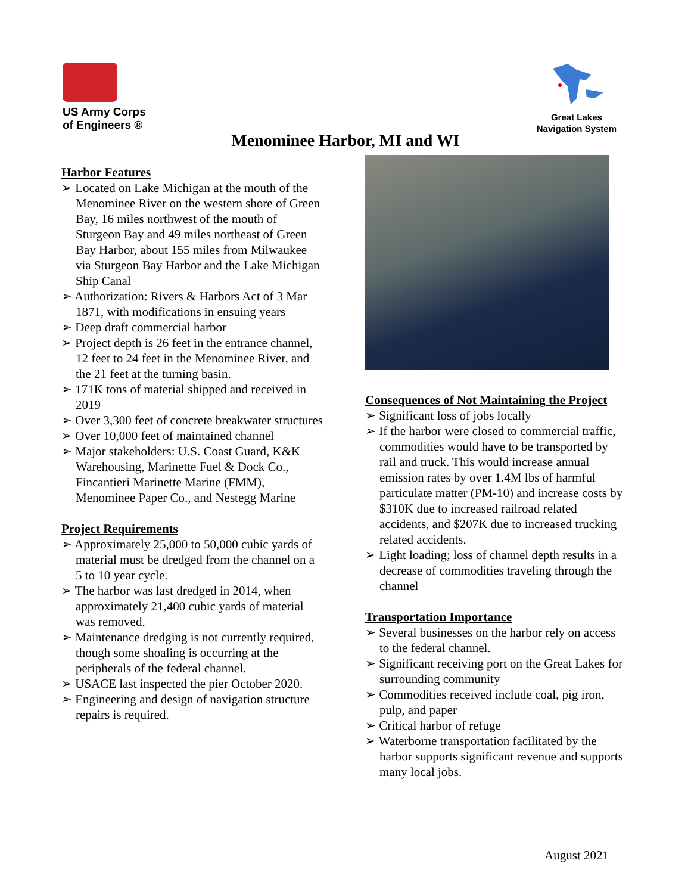US Army Corps
of Engineers ®
Great Lakes
Navigation System
Menominee Harbor, MI and WI
Harbor Features
➢ Located on Lake Michigan at the mouth of the Menominee River on the western shore of Green Bay, 16 miles northwest of the mouth of Sturgeon Bay and 49 miles northeast of Green Bay Harbor, about 155 miles from Milwaukee via Sturgeon Bay Harbor and the Lake Michigan Ship Canal
➢ Authorization: Rivers & Harbors Act of 3 Mar 1871, with modifications in ensuing years
➢ Deep draft commercial harbor
➢ Project depth is 26 feet in the entrance channel, 12 feet to 24 feet in the Menominee River, and the 21 feet at the turning basin.
➢ 171K tons of material shipped and received in 2019
➢ Over 3,300 feet of concrete breakwater structures
➢ Over 10,000 feet of maintained channel
➢ Major stakeholders: U.S. Coast Guard, K&K Warehousing, Marinette Fuel & Dock Co., Fincantieri Marinette Marine (FMM), Menominee Paper Co., and Nestegg Marine
Project Requirements
➢ Approximately 25,000 to 50,000 cubic yards of material must be dredged from the channel on a 5 to 10 year cycle.
➢ The harbor was last dredged in 2014, when approximately 21,400 cubic yards of material was removed.
➢ Maintenance dredging is not currently required, though some shoaling is occurring at the peripherals of the federal channel.
➢ USACE last inspected the pier October 2020.
➢ Engineering and design of navigation structure repairs is required.
Consequences of Not Maintaining the Project
➢ Significant loss of jobs locally
➢ If the harbor were closed to commercial traffic, commodities would have to be transported by rail and truck. This would increase annual emission rates by over 1.4M lbs of harmful particulate matter (PM-10) and increase costs by $310K due to increased railroad related accidents, and $207K due to increased trucking related accidents.
➢ Light loading; loss of channel depth results in a decrease of commodities traveling through the channel
Transportation Importance
➢ Several businesses on the harbor rely on access to the federal channel.
➢ Significant receiving port on the Great Lakes for surrounding community
➢ Commodities received include coal, pig iron, pulp, and paper
➢ Critical harbor of refuge
➢ Waterborne transportation facilitated by the harbor supports significant revenue and supports many local jobs.
August 2021